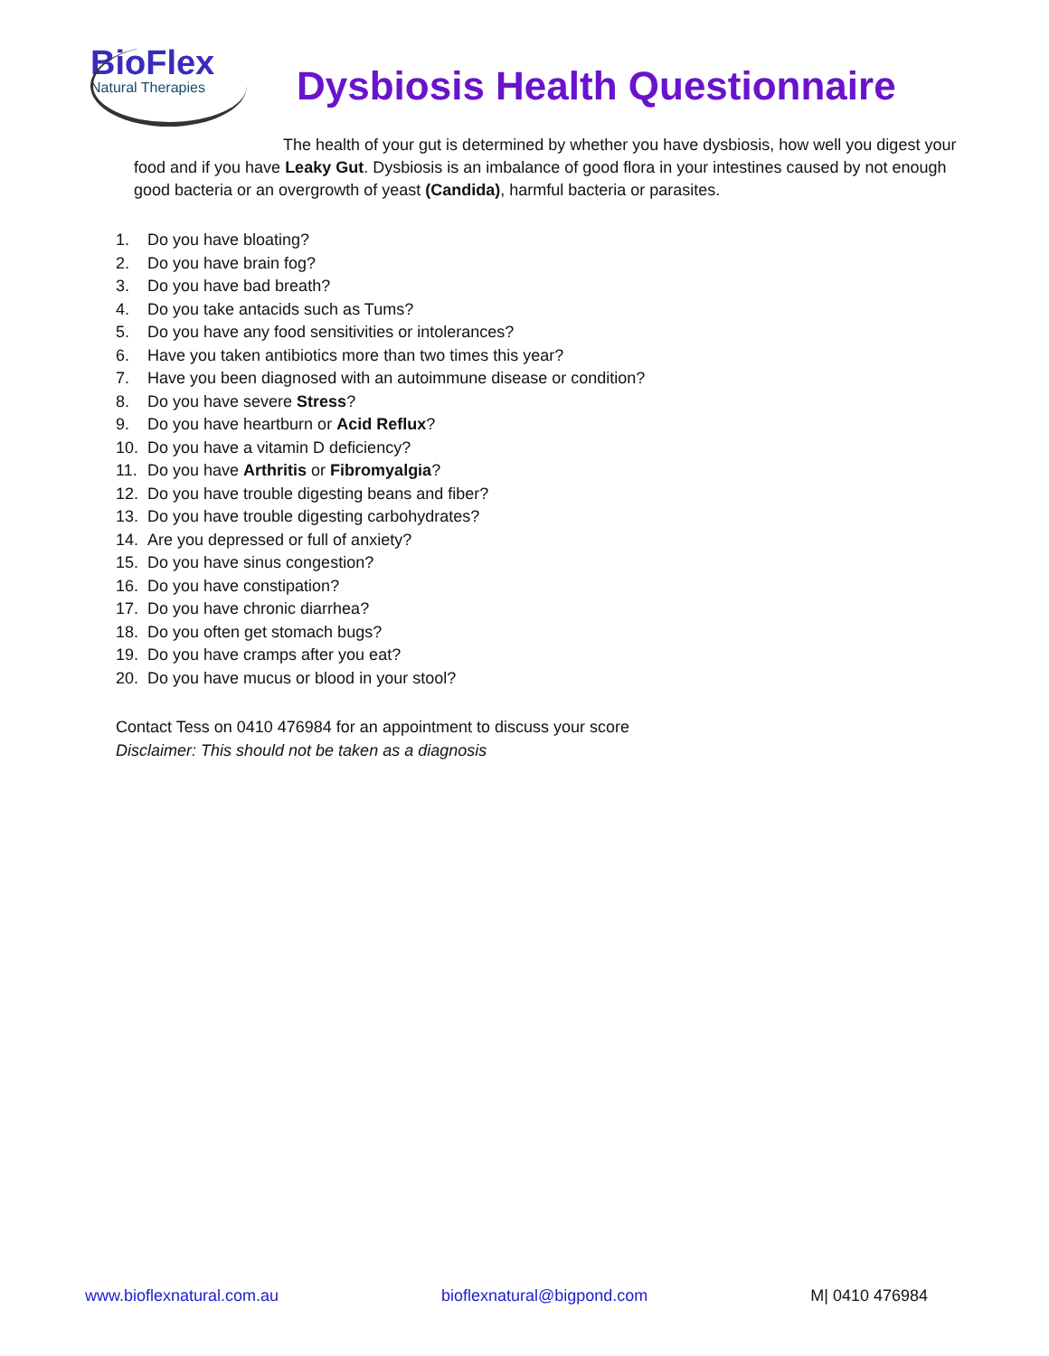BioFlex
Natural Therapies
Dysbiosis Health Questionnaire
The health of your gut is determined by whether you have dysbiosis, how well you digest your food and if you have Leaky Gut. Dysbiosis is an imbalance of good flora in your intestines caused by not enough good bacteria or an overgrowth of yeast (Candida), harmful bacteria or parasites.
1. Do you have bloating?
2. Do you have brain fog?
3. Do you have bad breath?
4. Do you take antacids such as Tums?
5. Do you have any food sensitivities or intolerances?
6. Have you taken antibiotics more than two times this year?
7. Have you been diagnosed with an autoimmune disease or condition?
8. Do you have severe Stress?
9. Do you have heartburn or Acid Reflux?
10. Do you have a vitamin D deficiency?
11. Do you have Arthritis or Fibromyalgia?
12. Do you have trouble digesting beans and fiber?
13. Do you have trouble digesting carbohydrates?
14. Are you depressed or full of anxiety?
15. Do you have sinus congestion?
16. Do you have constipation?
17. Do you have chronic diarrhea?
18. Do you often get stomach bugs?
19. Do you have cramps after you eat?
20. Do you have mucus or blood in your stool?
Contact Tess on 0410 476984 for an appointment to discuss your score
Disclaimer: This should not be taken as a diagnosis
www.bioflexnatural.com.au bioflexnatural@bigpond.com M| 0410 476984